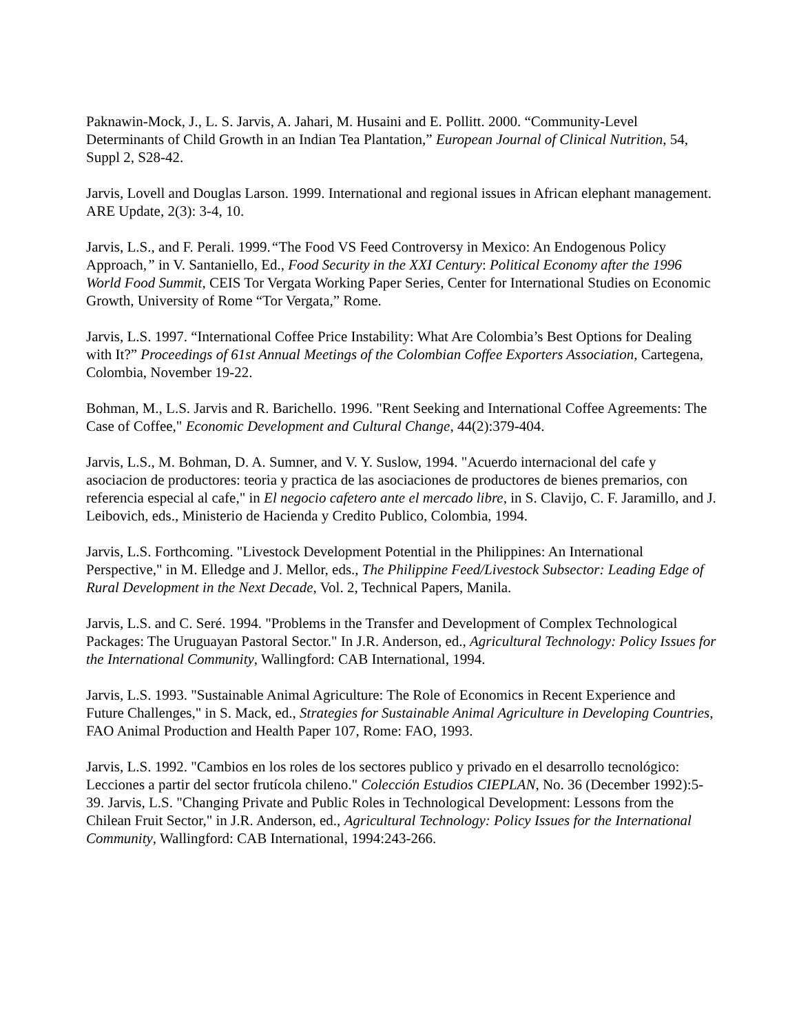Paknawin-Mock, J., L. S. Jarvis, A. Jahari, M. Husaini and E. Pollitt. 2000. “Community-Level Determinants of Child Growth in an Indian Tea Plantation,” European Journal of Clinical Nutrition, 54, Suppl 2, S28-42.
Jarvis, Lovell and Douglas Larson. 1999. International and regional issues in African elephant management. ARE Update, 2(3): 3-4, 10.
Jarvis, L.S., and F. Perali. 1999.“The Food VS Feed Controversy in Mexico: An Endogenous Policy Approach,” in V. Santaniello, Ed., Food Security in the XXI Century: Political Economy after the 1996 World Food Summit, CEIS Tor Vergata Working Paper Series, Center for International Studies on Economic Growth, University of Rome “Tor Vergata,” Rome.
Jarvis, L.S. 1997. “International Coffee Price Instability: What Are Colombia’s Best Options for Dealing with It?” Proceedings of 61st Annual Meetings of the Colombian Coffee Exporters Association, Cartegena, Colombia, November 19-22.
Bohman, M., L.S. Jarvis and R. Barichello. 1996. "Rent Seeking and International Coffee Agreements: The Case of Coffee," Economic Development and Cultural Change, 44(2):379-404.
Jarvis, L.S., M. Bohman, D. A. Sumner, and V. Y. Suslow, 1994. "Acuerdo internacional del cafe y asociacion de productores: teoria y practica de las asociaciones de productores de bienes premarios, con referencia especial al cafe," in El negocio cafetero ante el mercado libre, in S. Clavijo, C. F. Jaramillo, and J. Leibovich, eds., Ministerio de Hacienda y Credito Publico, Colombia, 1994.
Jarvis, L.S. Forthcoming. "Livestock Development Potential in the Philippines: An International Perspective," in M. Elledge and J. Mellor, eds., The Philippine Feed/Livestock Subsector: Leading Edge of Rural Development in the Next Decade, Vol. 2, Technical Papers, Manila.
Jarvis, L.S. and C. Seré. 1994. "Problems in the Transfer and Development of Complex Technological Packages: The Uruguayan Pastoral Sector." In J.R. Anderson, ed., Agricultural Technology: Policy Issues for the International Community, Wallingford: CAB International, 1994.
Jarvis, L.S. 1993. "Sustainable Animal Agriculture: The Role of Economics in Recent Experience and Future Challenges," in S. Mack, ed., Strategies for Sustainable Animal Agriculture in Developing Countries, FAO Animal Production and Health Paper 107, Rome: FAO, 1993.
Jarvis, L.S. 1992. "Cambios en los roles de los sectores publico y privado en el desarrollo tecnológico: Lecciones a partir del sector frutícola chileno." Colección Estudios CIEPLAN, No. 36 (December 1992):5-39. Jarvis, L.S. "Changing Private and Public Roles in Technological Development: Lessons from the Chilean Fruit Sector," in J.R. Anderson, ed., Agricultural Technology: Policy Issues for the International Community, Wallingford: CAB International, 1994:243-266.